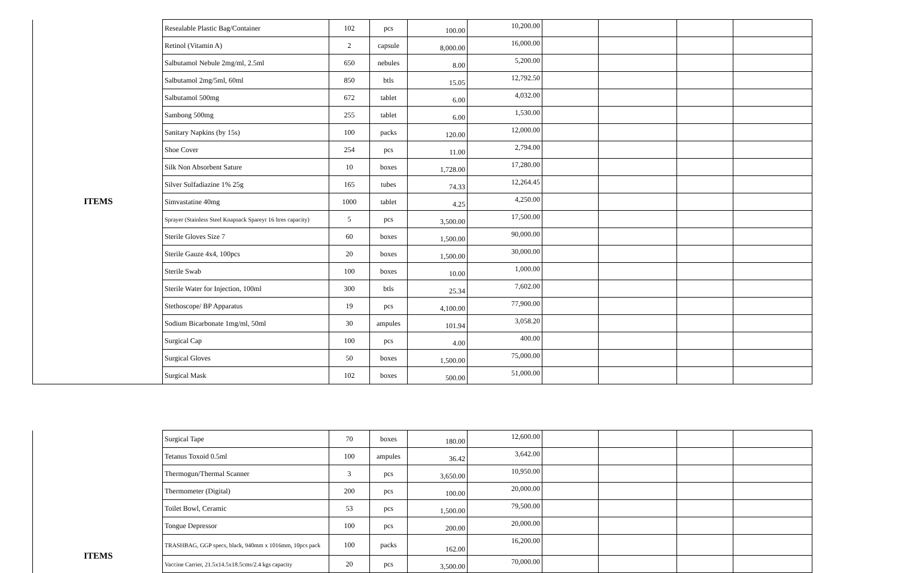| ITEMS | Resealable Plastic Bag/Container | 102 | pcs | 100.00 | 10,200.00 | | | | |
| | Retinol (Vitamin A) | 2 | capsule | 8,000.00 | 16,000.00 | | | | |
| | Salbutamol Nebule 2mg/ml, 2.5ml | 650 | nebules | 8.00 | 5,200.00 | | | | |
| | Salbutamol 2mg/5ml, 60ml | 850 | btls | 15.05 | 12,792.50 | | | | |
| | Salbutamol 500mg | 672 | tablet | 6.00 | 4,032.00 | | | | |
| | Sambong 500mg | 255 | tablet | 6.00 | 1,530.00 | | | | |
| | Sanitary Napkins (by 15s) | 100 | packs | 120.00 | 12,000.00 | | | | |
| | Shoe Cover | 254 | pcs | 11.00 | 2,794.00 | | | | |
| | Silk Non Absorbent Sature | 10 | boxes | 1,728.00 | 17,280.00 | | | | |
| | Silver Sulfadiazine 1% 25g | 165 | tubes | 74.33 | 12,264.45 | | | | |
| | Simvastatine 40mg | 1000 | tablet | 4.25 | 4,250.00 | | | | |
| | Sprayer (Stainless Steel Knapsack Spareyr 16 ltres capacity) | 5 | pcs | 3,500.00 | 17,500.00 | | | | |
| | Sterile Gloves Size 7 | 60 | boxes | 1,500.00 | 90,000.00 | | | | |
| | Sterile Gauze 4x4, 100pcs | 20 | boxes | 1,500.00 | 30,000.00 | | | | |
| | Sterile Swab | 100 | boxes | 10.00 | 1,000.00 | | | | |
| | Sterile Water for Injection, 100ml | 300 | btls | 25.34 | 7,602.00 | | | | |
| | Stethoscope/ BP Apparatus | 19 | pcs | 4,100.00 | 77,900.00 | | | | |
| | Sodium Bicarbonate 1mg/ml, 50ml | 30 | ampules | 101.94 | 3,058.20 | | | | |
| | Surgical Cap | 100 | pcs | 4.00 | 400.00 | | | | |
| | Surgical Gloves | 50 | boxes | 1,500.00 | 75,000.00 | | | | |
| | Surgical Mask | 102 | boxes | 500.00 | 51,000.00 | | | | |
| ITEMS | Surgical Tape | 70 | boxes | 180.00 | 12,600.00 | | | | |
| | Tetanus Toxoid 0.5ml | 100 | ampules | 36.42 | 3,642.00 | | | | |
| | Thermogun/Thermal Scanner | 3 | pcs | 3,650.00 | 10,950.00 | | | | |
| | Thermometer (Digital) | 200 | pcs | 100.00 | 20,000.00 | | | | |
| | Toilet Bowl, Ceramic | 53 | pcs | 1,500.00 | 79,500.00 | | | | |
| | Tongue Depressor | 100 | pcs | 200.00 | 20,000.00 | | | | |
| | TRASHBAG, GGP specs, black, 940mm x 1016mm, 10pcs pack | 100 | packs | 162.00 | 16,200.00 | | | | |
| | Vaccine Carrier, 21.5x14.5x18.5cms/2.4 kgs capacity | 20 | pcs | 3,500.00 | 70,000.00 | | | | |